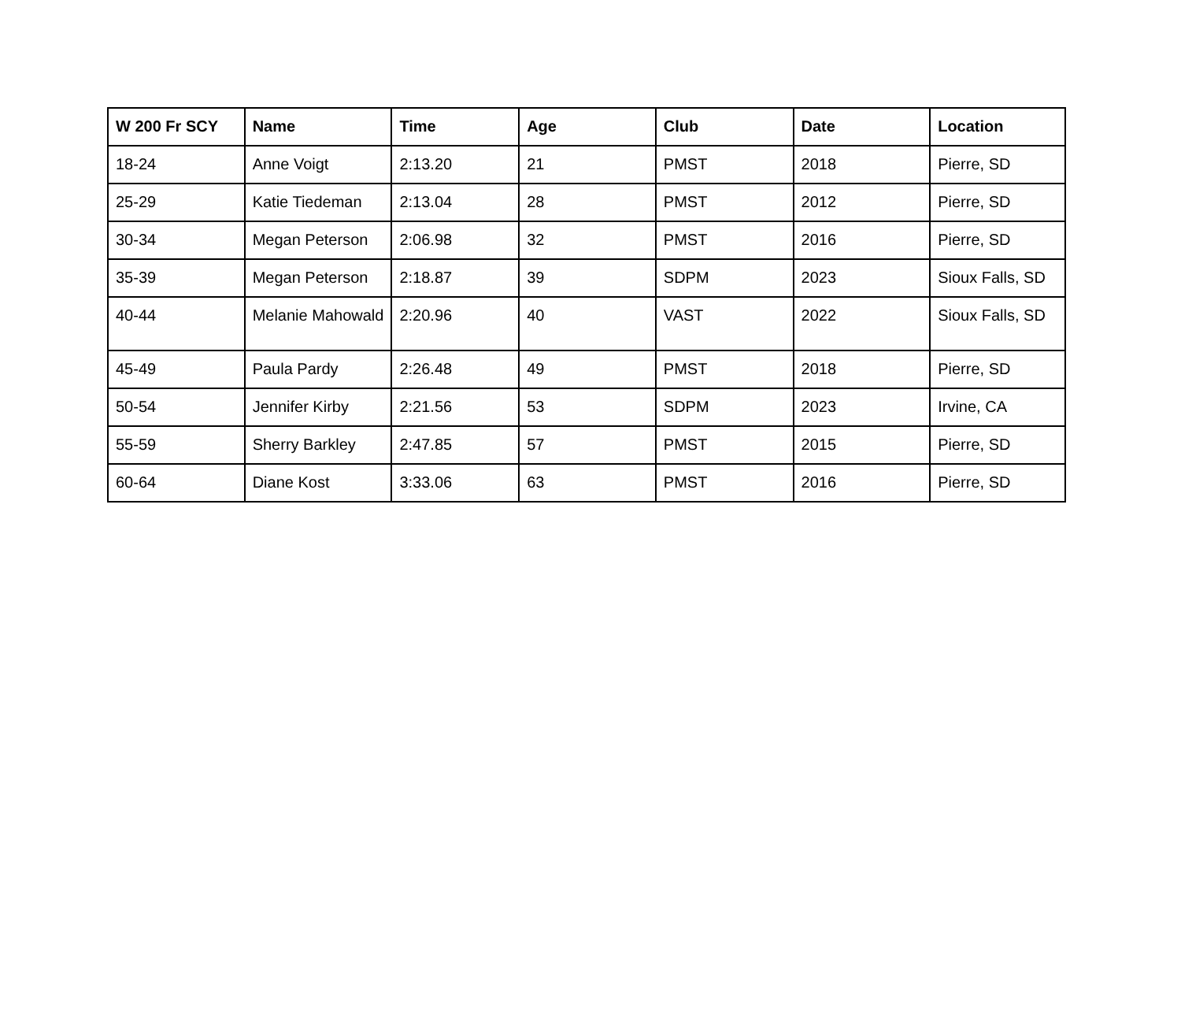| W 200 Fr SCY | Name | Time | Age | Club | Date | Location |
| --- | --- | --- | --- | --- | --- | --- |
| 18-24 | Anne Voigt | 2:13.20 | 21 | PMST | 2018 | Pierre, SD |
| 25-29 | Katie Tiedeman | 2:13.04 | 28 | PMST | 2012 | Pierre, SD |
| 30-34 | Megan Peterson | 2:06.98 | 32 | PMST | 2016 | Pierre, SD |
| 35-39 | Megan Peterson | 2:18.87 | 39 | SDPM | 2023 | Sioux Falls, SD |
| 40-44 | Melanie Mahowald | 2:20.96 | 40 | VAST | 2022 | Sioux Falls, SD |
| 45-49 | Paula Pardy | 2:26.48 | 49 | PMST | 2018 | Pierre, SD |
| 50-54 | Jennifer Kirby | 2:21.56 | 53 | SDPM | 2023 | Irvine, CA |
| 55-59 | Sherry Barkley | 2:47.85 | 57 | PMST | 2015 | Pierre, SD |
| 60-64 | Diane Kost | 3:33.06 | 63 | PMST | 2016 | Pierre, SD |